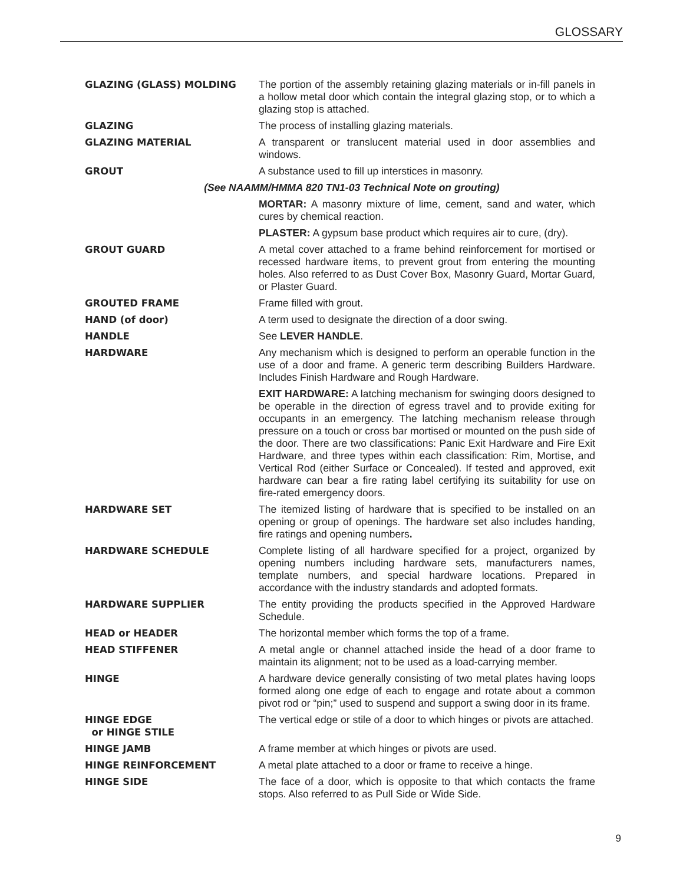GLOSSARY
GLAZING (GLASS) MOLDING The portion of the assembly retaining glazing materials or in-fill panels in a hollow metal door which contain the integral glazing stop, or to which a glazing stop is attached.
GLAZING The process of installing glazing materials.
GLAZING MATERIAL A transparent or translucent material used in door assemblies and windows.
GROUT A substance used to fill up interstices in masonry.
(See NAAMM/HMMA 820 TN1-03 Technical Note on grouting)
MORTAR: A masonry mixture of lime, cement, sand and water, which cures by chemical reaction.
PLASTER: A gypsum base product which requires air to cure, (dry).
GROUT GUARD A metal cover attached to a frame behind reinforcement for mortised or recessed hardware items, to prevent grout from entering the mounting holes. Also referred to as Dust Cover Box, Masonry Guard, Mortar Guard, or Plaster Guard.
GROUTED FRAME Frame filled with grout.
HAND (of door) A term used to designate the direction of a door swing.
HANDLE See LEVER HANDLE.
HARDWARE Any mechanism which is designed to perform an operable function in the use of a door and frame. A generic term describing Builders Hardware. Includes Finish Hardware and Rough Hardware.
EXIT HARDWARE: A latching mechanism for swinging doors designed to be operable in the direction of egress travel and to provide exiting for occupants in an emergency. The latching mechanism release through pressure on a touch or cross bar mortised or mounted on the push side of the door. There are two classifications: Panic Exit Hardware and Fire Exit Hardware, and three types within each classification: Rim, Mortise, and Vertical Rod (either Surface or Concealed). If tested and approved, exit hardware can bear a fire rating label certifying its suitability for use on fire-rated emergency doors.
HARDWARE SET The itemized listing of hardware that is specified to be installed on an opening or group of openings. The hardware set also includes handing, fire ratings and opening numbers.
HARDWARE SCHEDULE Complete listing of all hardware specified for a project, organized by opening numbers including hardware sets, manufacturers names, template numbers, and special hardware locations. Prepared in accordance with the industry standards and adopted formats.
HARDWARE SUPPLIER The entity providing the products specified in the Approved Hardware Schedule.
HEAD or HEADER The horizontal member which forms the top of a frame.
HEAD STIFFENER A metal angle or channel attached inside the head of a door frame to maintain its alignment; not to be used as a load-carrying member.
HINGE A hardware device generally consisting of two metal plates having loops formed along one edge of each to engage and rotate about a common pivot rod or “pin;” used to suspend and support a swing door in its frame.
HINGE EDGE
or HINGE STILE
The vertical edge or stile of a door to which hinges or pivots are attached.
HINGE JAMB A frame member at which hinges or pivots are used.
HINGE REINFORCEMENT A metal plate attached to a door or frame to receive a hinge.
HINGE SIDE The face of a door, which is opposite to that which contacts the frame stops. Also referred to as Pull Side or Wide Side.
9